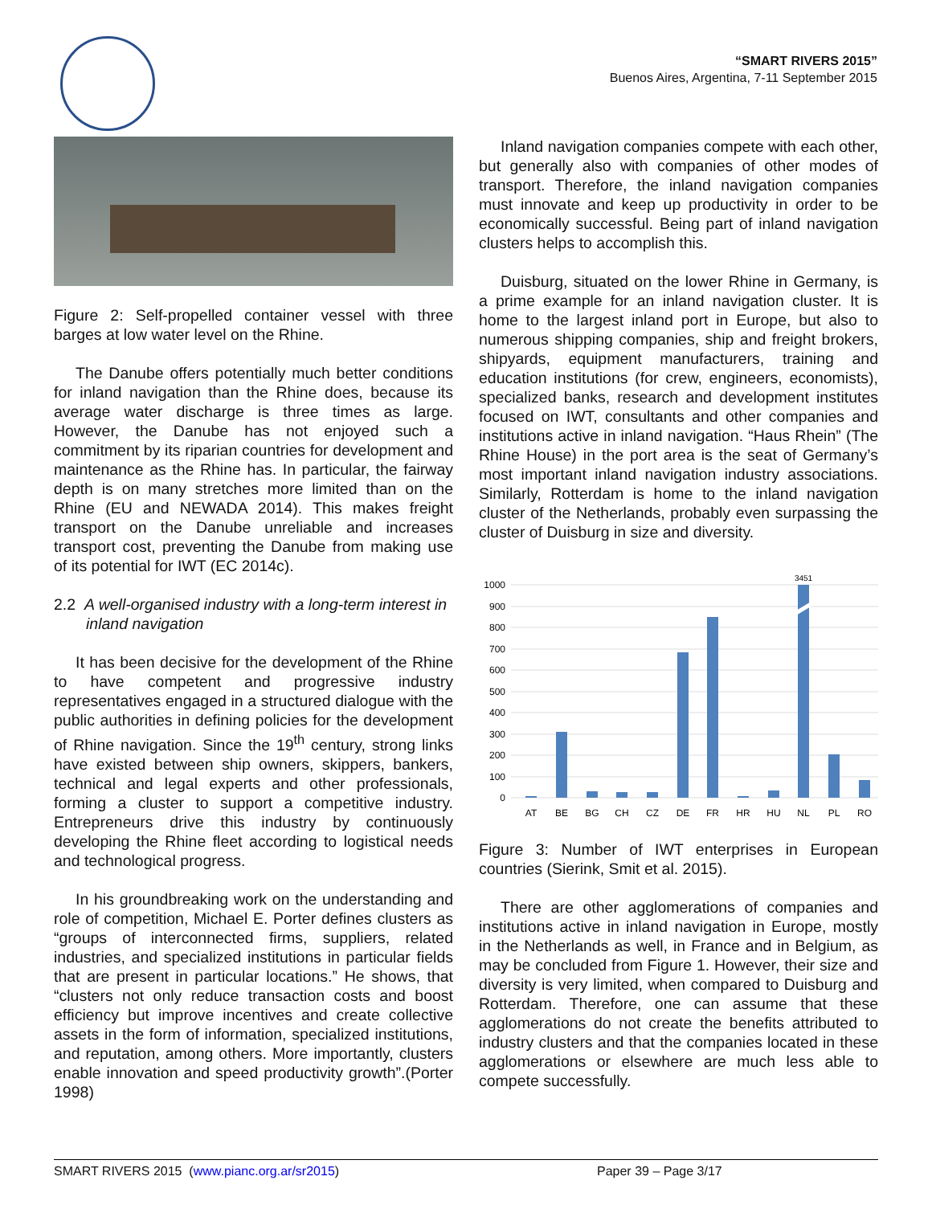“SMART RIVERS 2015”
Buenos Aires, Argentina, 7-11 September 2015
Figure 2: Self-propelled container vessel with three barges at low water level on the Rhine.
The Danube offers potentially much better conditions for inland navigation than the Rhine does, because its average water discharge is three times as large. However, the Danube has not enjoyed such a commitment by its riparian countries for development and maintenance as the Rhine has. In particular, the fairway depth is on many stretches more limited than on the Rhine (EU and NEWADA 2014). This makes freight transport on the Danube unreliable and increases transport cost, preventing the Danube from making use of its potential for IWT (EC 2014c).
2.2 A well-organised industry with a long-term interest in inland navigation
It has been decisive for the development of the Rhine to have competent and progressive industry representatives engaged in a structured dialogue with the public authorities in defining policies for the development of Rhine navigation. Since the 19<sup>th</sup> century, strong links have existed between ship owners, skippers, bankers, technical and legal experts and other professionals, forming a cluster to support a competitive industry. Entrepreneurs drive this industry by continuously developing the Rhine fleet according to logistical needs and technological progress.
In his groundbreaking work on the understanding and role of competition, Michael E. Porter defines clusters as “groups of interconnected firms, suppliers, related industries, and specialized institutions in particular fields that are present in particular locations.” He shows, that “clusters not only reduce transaction costs and boost efficiency but improve incentives and create collective assets in the form of information, specialized institutions, and reputation, among others. More importantly, clusters enable innovation and speed productivity growth”.(Porter 1998)
Inland navigation companies compete with each other, but generally also with companies of other modes of transport. Therefore, the inland navigation companies must innovate and keep up productivity in order to be economically successful. Being part of inland navigation clusters helps to accomplish this.
Duisburg, situated on the lower Rhine in Germany, is a prime example for an inland navigation cluster. It is home to the largest inland port in Europe, but also to numerous shipping companies, ship and freight brokers, shipyards, equipment manufacturers, training and education institutions (for crew, engineers, economists), specialized banks, research and development institutes focused on IWT, consultants and other companies and institutions active in inland navigation. “Haus Rhein” (The Rhine House) in the port area is the seat of Germany’s most important inland navigation industry associations. Similarly, Rotterdam is home to the inland navigation cluster of the Netherlands, probably even surpassing the cluster of Duisburg in size and diversity.
1000
900
800
700
600
500
400
300
200
100
0
3451
AT
BE
BG
CH
CZ
DE
FR
HR
HU
NL
PL
RO
Figure 3: Number of IWT enterprises in European countries (Sierink, Smit et al. 2015).
There are other agglomerations of companies and institutions active in inland navigation in Europe, mostly in the Netherlands as well, in France and in Belgium, as may be concluded from Figure 1. However, their size and diversity is very limited, when compared to Duisburg and Rotterdam. Therefore, one can assume that these agglomerations do not create the benefits attributed to industry clusters and that the companies located in these agglomerations or elsewhere are much less able to compete successfully.
SMART RIVERS 2015 (www.pianc.org.ar/sr2015) Paper 39 – Page 3/17